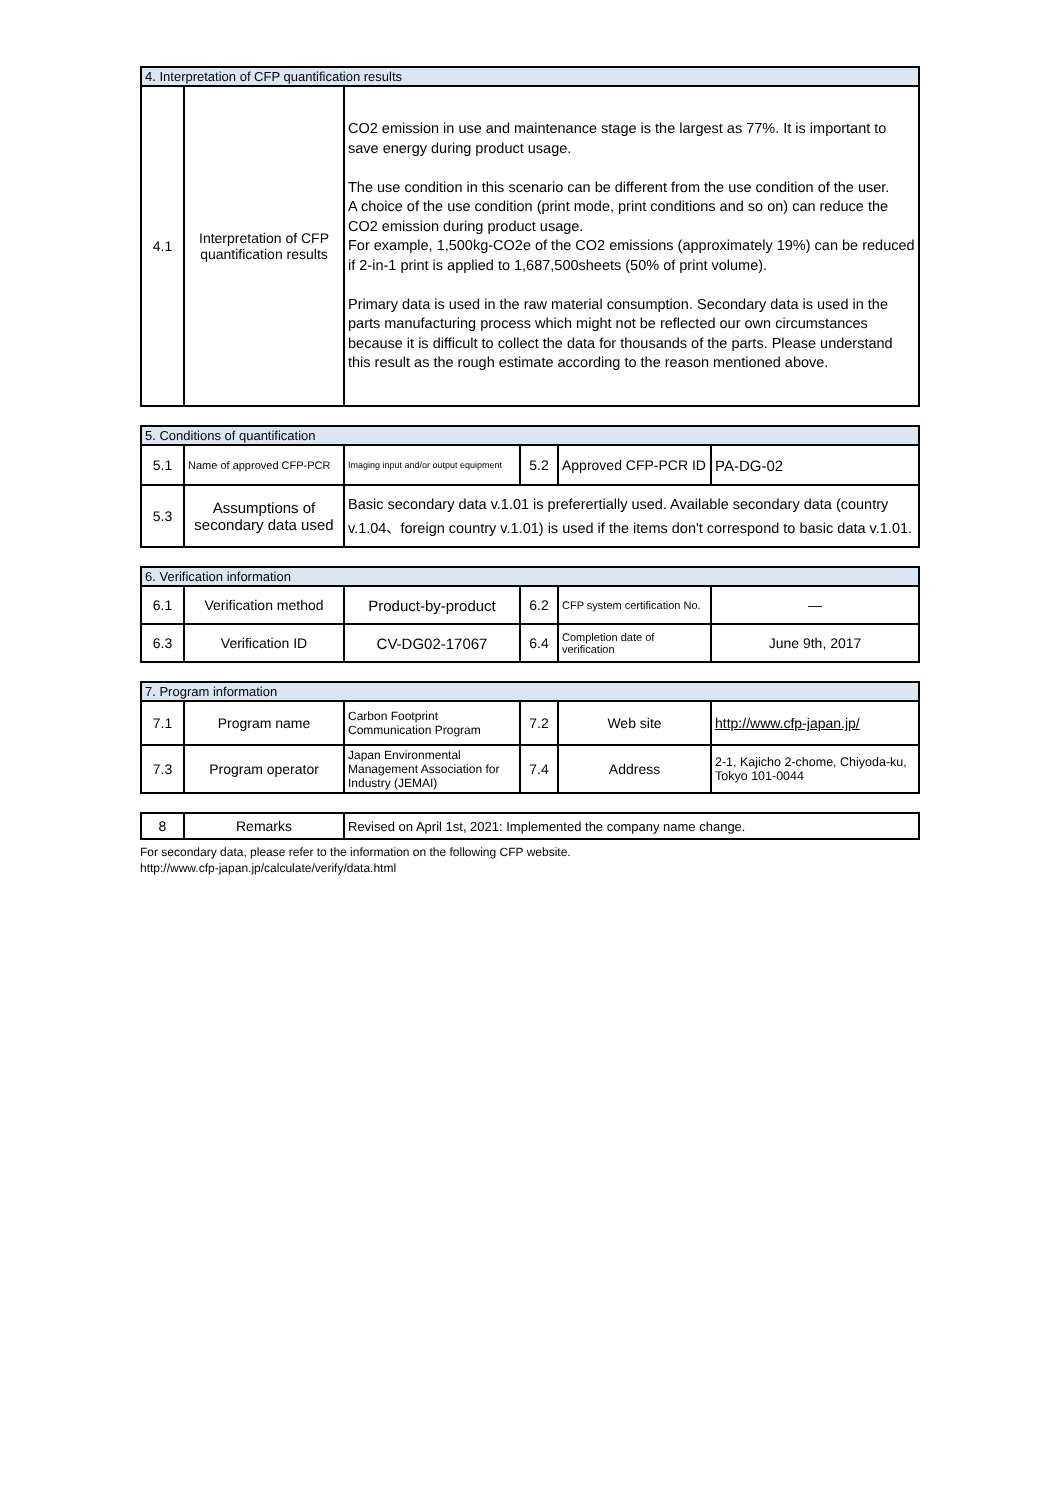| 4. Interpretation of CFP quantification results | | |
| 4.1 | Interpretation of CFP quantification results | CO2 emission in use and maintenance stage is the largest as 77%. It is important to save energy during product usage. The use condition in this scenario can be different from the use condition of the user. A choice of the use condition (print mode, print conditions and so on) can reduce the CO2 emission during product usage. For example, 1,500kg-CO2e of the CO2 emissions (approximately 19%) can be reduced if 2-in-1 print is applied to 1,687,500sheets (50% of print volume). Primary data is used in the raw material consumption. Secondary data is used in the parts manufacturing process which might not be reflected our own circumstances because it is difficult to collect the data for thousands of the parts. Please understand this result as the rough estimate according to the reason mentioned above. |
| 5. Conditions of quantification | | | | | |
| 5.1 | Name of approved CFP-PCR | Imaging input and/or output equipment | 5.2 | Approved CFP-PCR ID | PA-DG-02 |
| 5.3 | Assumptions of secondary data used | Basic secondary data v.1.01 is preferertially used. Available secondary data (country v.1.04、foreign country v.1.01) is used if the items don't correspond to basic data v.1.01. | | | |
| 6. Verification information | | | | | |
| 6.1 | Verification method | Product-by-product | 6.2 | CFP system certification No. | — |
| 6.3 | Verification ID | CV-DG02-17067 | 6.4 | Completion date of verification | June 9th, 2017 |
| 7. Program information | | | | | |
| 7.1 | Program name | Carbon Footprint Communication Program | 7.2 | Web site | http://www.cfp-japan.jp/ |
| 7.3 | Program operator | Japan Environmental Management Association for Industry (JEMAI) | 7.4 | Address | 2-1, Kajicho 2-chome, Chiyoda-ku, Tokyo 101-0044 |
| 8 | Remarks | Revised on April 1st, 2021: Implemented the company name change. |
For secondary data, please refer to the information on the following CFP website.
http://www.cfp-japan.jp/calculate/verify/data.html